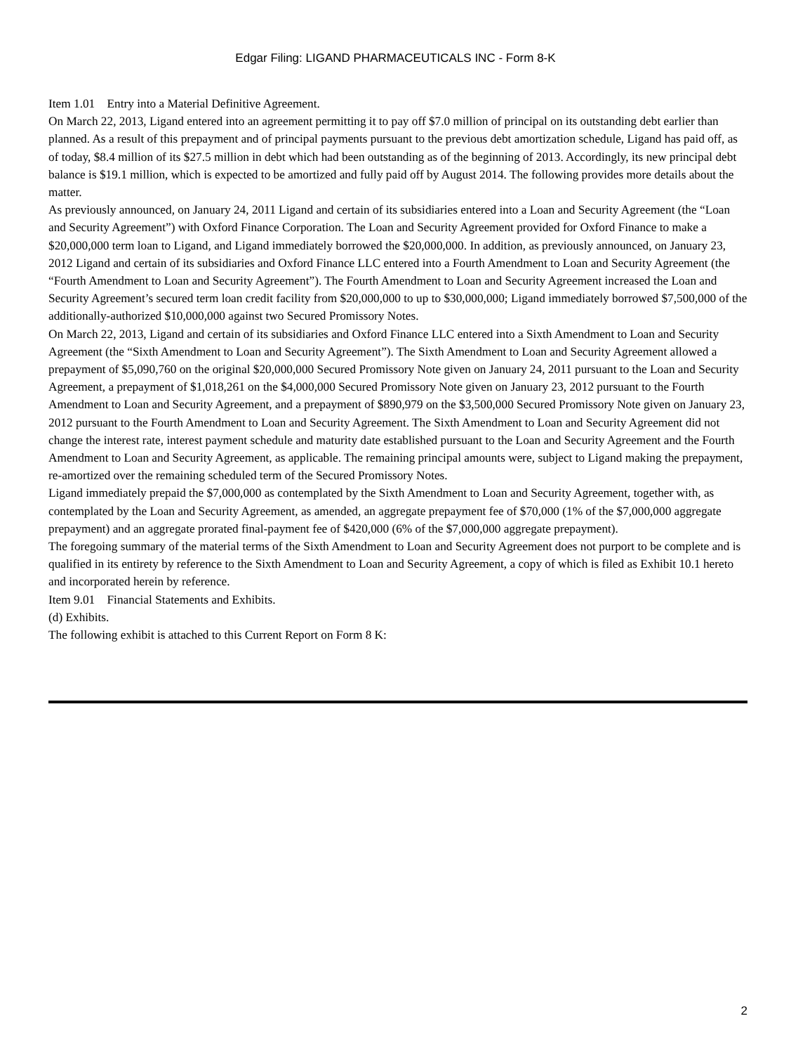Edgar Filing: LIGAND PHARMACEUTICALS INC - Form 8-K
Item 1.01 Entry into a Material Definitive Agreement.
On March 22, 2013, Ligand entered into an agreement permitting it to pay off $7.0 million of principal on its outstanding debt earlier than planned. As a result of this prepayment and of principal payments pursuant to the previous debt amortization schedule, Ligand has paid off, as of today, $8.4 million of its $27.5 million in debt which had been outstanding as of the beginning of 2013. Accordingly, its new principal debt balance is $19.1 million, which is expected to be amortized and fully paid off by August 2014. The following provides more details about the matter.
As previously announced, on January 24, 2011 Ligand and certain of its subsidiaries entered into a Loan and Security Agreement (the “Loan and Security Agreement”) with Oxford Finance Corporation. The Loan and Security Agreement provided for Oxford Finance to make a $20,000,000 term loan to Ligand, and Ligand immediately borrowed the $20,000,000. In addition, as previously announced, on January 23, 2012 Ligand and certain of its subsidiaries and Oxford Finance LLC entered into a Fourth Amendment to Loan and Security Agreement (the “Fourth Amendment to Loan and Security Agreement”). The Fourth Amendment to Loan and Security Agreement increased the Loan and Security Agreement’s secured term loan credit facility from $20,000,000 to up to $30,000,000; Ligand immediately borrowed $7,500,000 of the additionally-authorized $10,000,000 against two Secured Promissory Notes.
On March 22, 2013, Ligand and certain of its subsidiaries and Oxford Finance LLC entered into a Sixth Amendment to Loan and Security Agreement (the “Sixth Amendment to Loan and Security Agreement”). The Sixth Amendment to Loan and Security Agreement allowed a prepayment of $5,090,760 on the original $20,000,000 Secured Promissory Note given on January 24, 2011 pursuant to the Loan and Security Agreement, a prepayment of $1,018,261 on the $4,000,000 Secured Promissory Note given on January 23, 2012 pursuant to the Fourth Amendment to Loan and Security Agreement, and a prepayment of $890,979 on the $3,500,000 Secured Promissory Note given on January 23, 2012 pursuant to the Fourth Amendment to Loan and Security Agreement. The Sixth Amendment to Loan and Security Agreement did not change the interest rate, interest payment schedule and maturity date established pursuant to the Loan and Security Agreement and the Fourth Amendment to Loan and Security Agreement, as applicable. The remaining principal amounts were, subject to Ligand making the prepayment, re-amortized over the remaining scheduled term of the Secured Promissory Notes.
Ligand immediately prepaid the $7,000,000 as contemplated by the Sixth Amendment to Loan and Security Agreement, together with, as contemplated by the Loan and Security Agreement, as amended, an aggregate prepayment fee of $70,000 (1% of the $7,000,000 aggregate prepayment) and an aggregate prorated final-payment fee of $420,000 (6% of the $7,000,000 aggregate prepayment).
The foregoing summary of the material terms of the Sixth Amendment to Loan and Security Agreement does not purport to be complete and is qualified in its entirety by reference to the Sixth Amendment to Loan and Security Agreement, a copy of which is filed as Exhibit 10.1 hereto and incorporated herein by reference.
Item 9.01 Financial Statements and Exhibits.
(d) Exhibits.
The following exhibit is attached to this Current Report on Form 8 K:
2